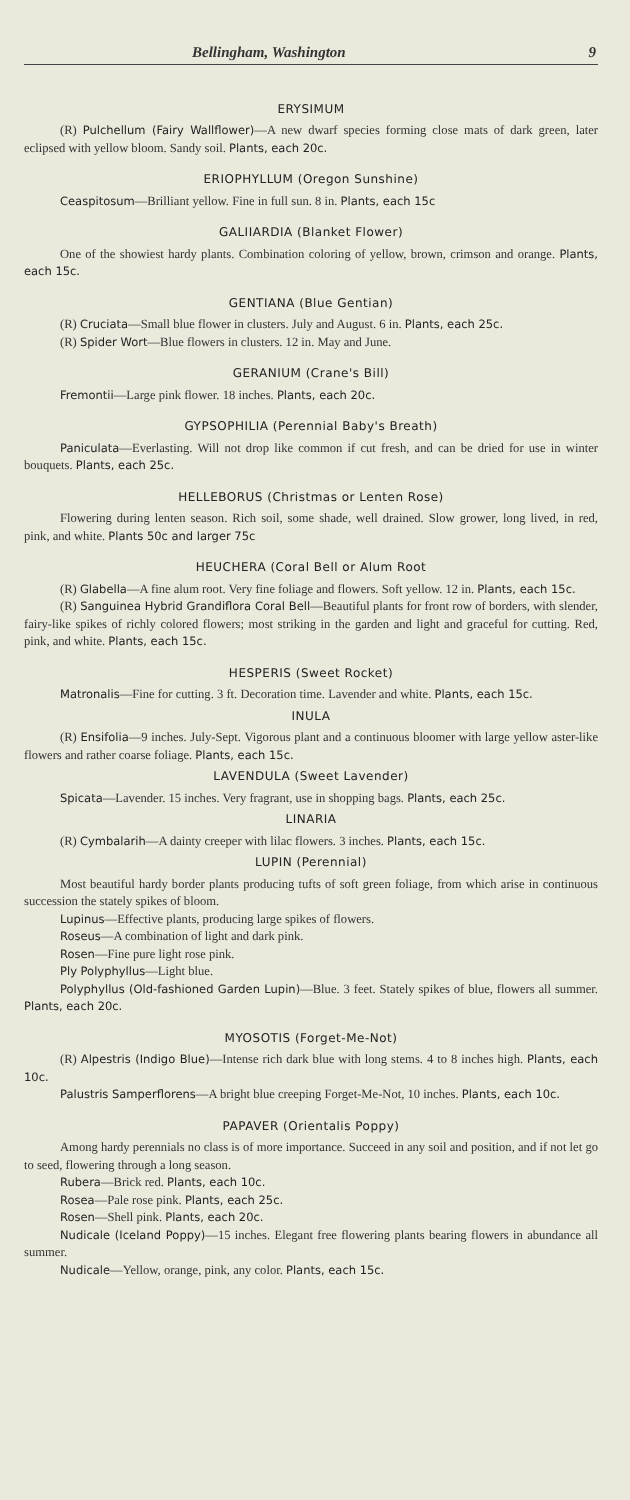Bellingham, Washington 9
ERYSIMUM
(R) Pulchellum (Fairy Wallflower)—A new dwarf species forming close mats of dark green, later eclipsed with yellow bloom. Sandy soil. Plants, each 20c.
ERIOPHYLLUM (Oregon Sunshine)
Ceaspitosum—Brilliant yellow. Fine in full sun. 8 in. Plants, each 15c
GALIIARDIA (Blanket Flower)
One of the showiest hardy plants. Combination coloring of yellow, brown, crimson and orange. Plants, each 15c.
GENTIANA (Blue Gentian)
(R) Cruciata—Small blue flower in clusters. July and August. 6 in. Plants, each 25c.
(R) Spider Wort—Blue flowers in clusters. 12 in. May and June.
GERANIUM (Crane's Bill)
Fremontii—Large pink flower. 18 inches. Plants, each 20c.
GYPSOPHILIA (Perennial Baby's Breath)
Paniculata—Everlasting. Will not drop like common if cut fresh, and can be dried for use in winter bouquets. Plants, each 25c.
HELLEBORUS (Christmas or Lenten Rose)
Flowering during lenten season. Rich soil, some shade, well drained. Slow grower, long lived, in red, pink, and white. Plants 50c and larger 75c
HEUCHERA (Coral Bell or Alum Root
(R) Glabella—A fine alum root. Very fine foliage and flowers. Soft yellow. 12 in. Plants, each 15c.
(R) Sanguinea Hybrid Grandiflora Coral Bell—Beautiful plants for front row of borders, with slender, fairy-like spikes of richly colored flowers; most striking in the garden and light and graceful for cutting. Red, pink, and white. Plants, each 15c.
HESPERIS (Sweet Rocket)
Matronalis—Fine for cutting. 3 ft. Decoration time. Lavender and white. Plants, each 15c.
INULA
(R) Ensifolia—9 inches. July-Sept. Vigorous plant and a continuous bloomer with large yellow aster-like flowers and rather coarse foliage. Plants, each 15c.
LAVENDULA (Sweet Lavender)
Spicata—Lavender. 15 inches. Very fragrant, use in shopping bags. Plants, each 25c.
LINARIA
(R) Cymbalarih—A dainty creeper with lilac flowers. 3 inches. Plants, each 15c.
LUPIN (Perennial)
Most beautiful hardy border plants producing tufts of soft green foliage, from which arise in continuous succession the stately spikes of bloom.
Lupinus—Effective plants, producing large spikes of flowers.
Roseus—A combination of light and dark pink.
Rosen—Fine pure light rose pink.
Ply Polyphyllus—Light blue.
Polyphyllus (Old-fashioned Garden Lupin)—Blue. 3 feet. Stately spikes of blue, flowers all summer. Plants, each 20c.
MYOSOTIS (Forget-Me-Not)
(R) Alpestris (Indigo Blue)—Intense rich dark blue with long stems. 4 to 8 inches high. Plants, each 10c.
Palustris Samperflorens—A bright blue creeping Forget-Me-Not, 10 inches. Plants, each 10c.
PAPAVER (Orientalis Poppy)
Among hardy perennials no class is of more importance. Succeed in any soil and position, and if not let go to seed, flowering through a long season.
Rubera—Brick red. Plants, each 10c.
Rosea—Pale rose pink. Plants, each 25c.
Rosen—Shell pink. Plants, each 20c.
Nudicale (Iceland Poppy)—15 inches. Elegant free flowering plants bearing flowers in abundance all summer.
Nudicale—Yellow, orange, pink, any color. Plants, each 15c.